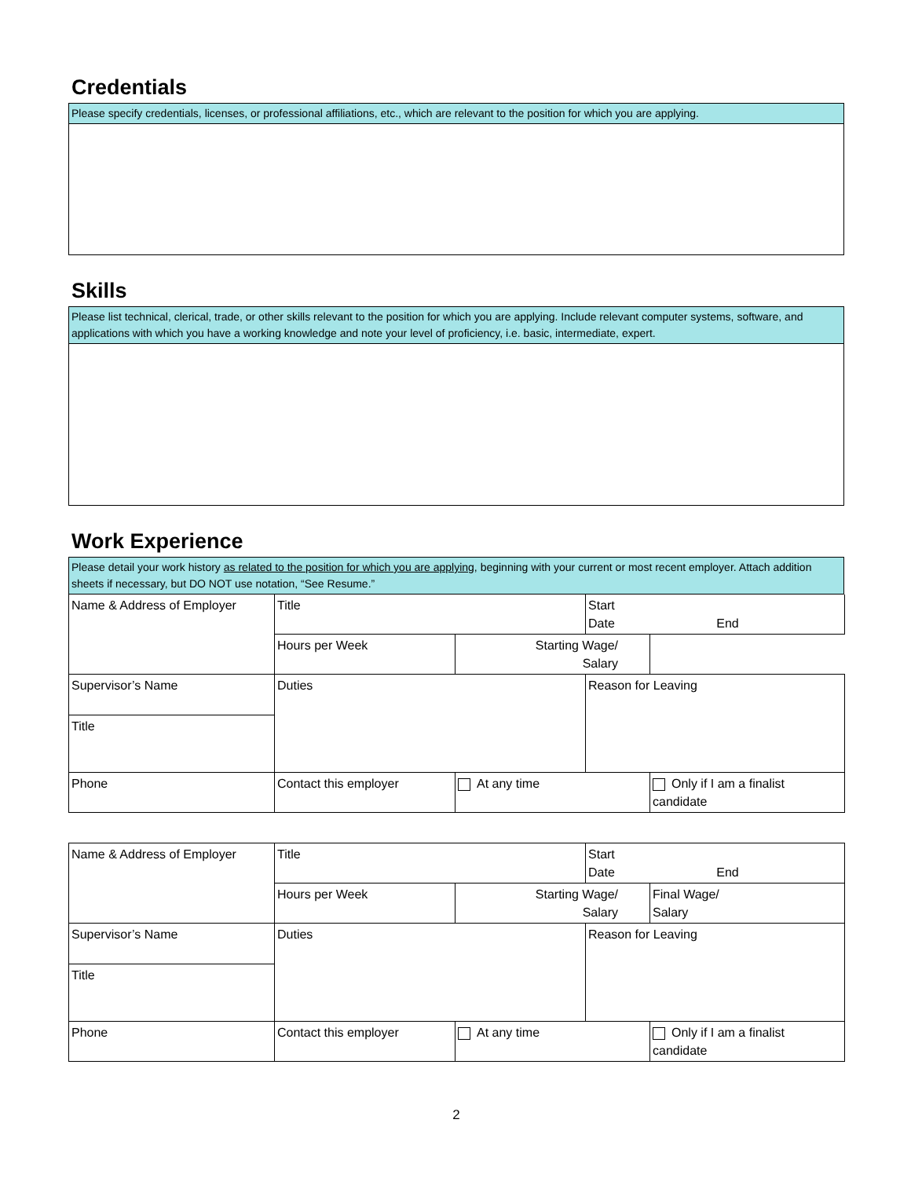Credentials
Please specify credentials, licenses, or professional affiliations, etc., which are relevant to the position for which you are applying.
Skills
Please list technical, clerical, trade, or other skills relevant to the position for which you are applying. Include relevant computer systems, software, and applications with which you have a working knowledge and note your level of proficiency, i.e. basic, intermediate, expert.
Work Experience
Please detail your work history as related to the position for which you are applying, beginning with your current or most recent employer. Attach addition sheets if necessary, but DO NOT use notation, “See Resume.”
| Name & Address of Employer | Title | | Start Date End | |
| | Hours per Week | Starting Wage/ Salary | | |
| | Duties | | Reason for Leaving | |
| Supervisor’s Name | | | | |
| Title | | | | |
| Phone | Contact this employer | At any time | | Only if I am a finalist candidate |
| Name & Address of Employer | Title | | Start Date End | |
| | Hours per Week | Starting Wage/ Salary | | Final Wage/ Salary |
| | Duties | | Reason for Leaving | |
| Supervisor’s Name | | | | |
| Title | | | | |
| Phone | Contact this employer | At any time | | Only if I am a finalist candidate |
2